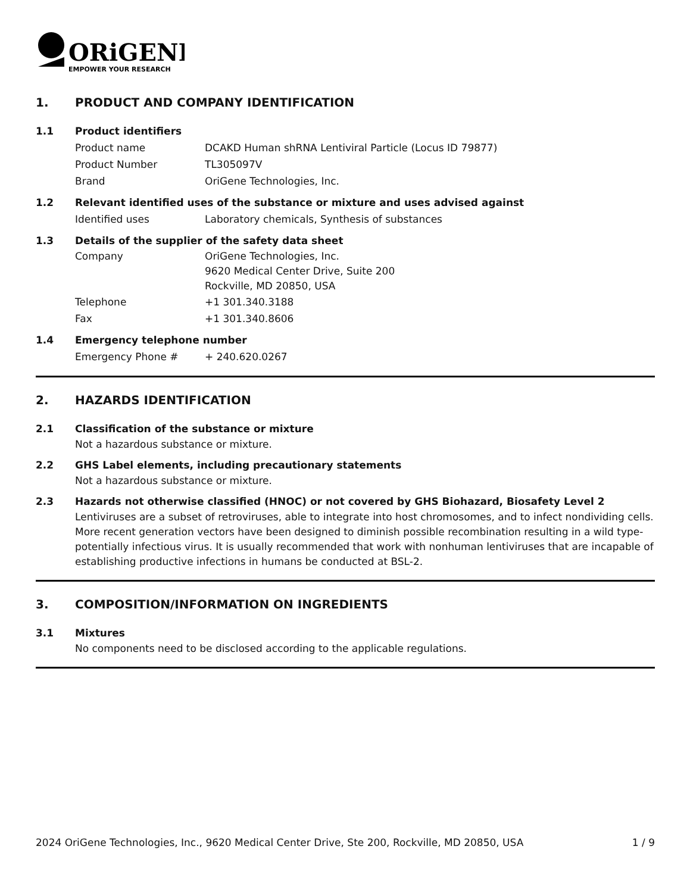ORiGENE
EMPOWER YOUR RESEARCH
1. PRODUCT AND COMPANY IDENTIFICATION
1.1 Product identifiers
Product name DCAKD Human shRNA Lentiviral Particle (Locus ID 79877)
Product Number TL305097V
Brand OriGene Technologies, Inc.
1.2 Relevant identified uses of the substance or mixture and uses advised against
Identified uses Laboratory chemicals, Synthesis of substances
1.3 Details of the supplier of the safety data sheet
Company OriGene Technologies, Inc.
9620 Medical Center Drive, Suite 200
Rockville, MD 20850, USA
Telephone +1 301.340.3188
Fax +1 301.340.8606
1.4 Emergency telephone number
Emergency Phone # + 240.620.0267
2. HAZARDS IDENTIFICATION
2.1 Classification of the substance or mixture
Not a hazardous substance or mixture.
2.2 GHS Label elements, including precautionary statements
Not a hazardous substance or mixture.
2.3 Hazards not otherwise classified (HNOC) or not covered by GHS Biohazard, Biosafety Level 2
Lentiviruses are a subset of retroviruses, able to integrate into host chromosomes, and to infect nondividing cells. More recent generation vectors have been designed to diminish possible recombination resulting in a wild type- potentially infectious virus. It is usually recommended that work with nonhuman lentiviruses that are incapable of establishing productive infections in humans be conducted at BSL-2.
3. COMPOSITION/INFORMATION ON INGREDIENTS
3.1 Mixtures
No components need to be disclosed according to the applicable regulations.
2024 OriGene Technologies, Inc., 9620 Medical Center Drive, Ste 200, Rockville, MD 20850, USA 1 / 9